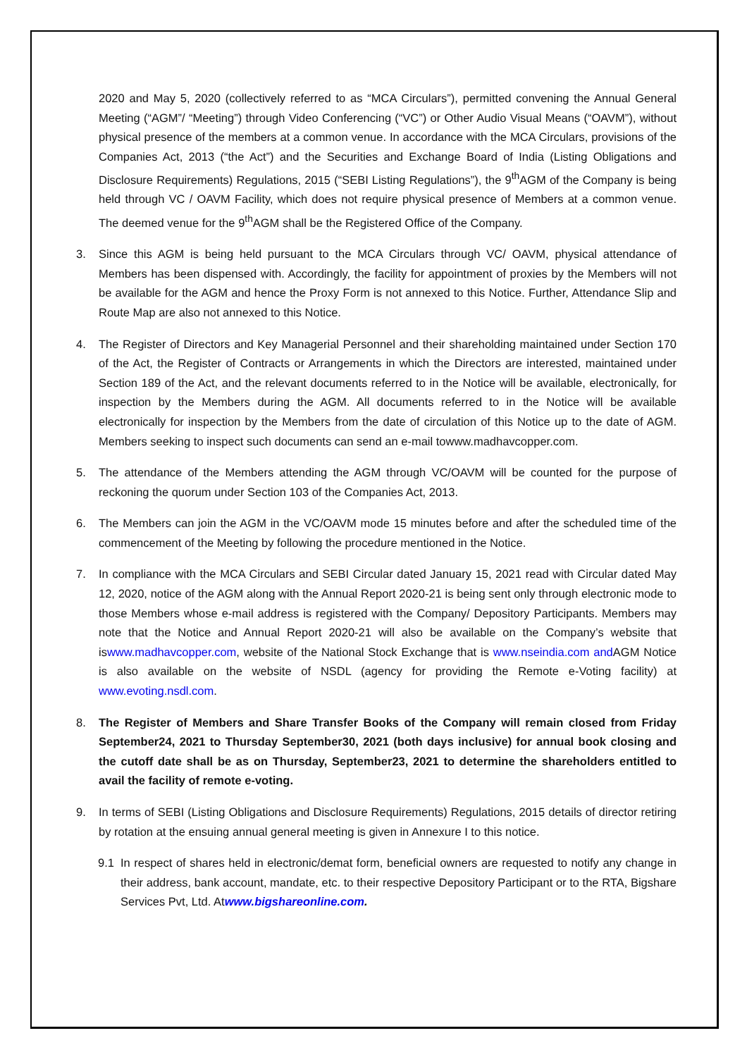2020 and May 5, 2020 (collectively referred to as “MCA Circulars”), permitted convening the Annual General Meeting (“AGM”/ “Meeting”) through Video Conferencing (“VC”) or Other Audio Visual Means (“OAVM”), without physical presence of the members at a common venue. In accordance with the MCA Circulars, provisions of the Companies Act, 2013 (“the Act”) and the Securities and Exchange Board of India (Listing Obligations and Disclosure Requirements) Regulations, 2015 (“SEBI Listing Regulations”), the 9<sup>th</sup>AGM of the Company is being held through VC / OAVM Facility, which does not require physical presence of Members at a common venue. The deemed venue for the 9<sup>th</sup>AGM shall be the Registered Office of the Company.
3. Since this AGM is being held pursuant to the MCA Circulars through VC/ OAVM, physical attendance of Members has been dispensed with. Accordingly, the facility for appointment of proxies by the Members will not be available for the AGM and hence the Proxy Form is not annexed to this Notice. Further, Attendance Slip and Route Map are also not annexed to this Notice.
4. The Register of Directors and Key Managerial Personnel and their shareholding maintained under Section 170 of the Act, the Register of Contracts or Arrangements in which the Directors are interested, maintained under Section 189 of the Act, and the relevant documents referred to in the Notice will be available, electronically, for inspection by the Members during the AGM. All documents referred to in the Notice will be available electronically for inspection by the Members from the date of circulation of this Notice up to the date of AGM. Members seeking to inspect such documents can send an e-mail towww.madhavcopper.com.
5. The attendance of the Members attending the AGM through VC/OAVM will be counted for the purpose of reckoning the quorum under Section 103 of the Companies Act, 2013.
6. The Members can join the AGM in the VC/OAVM mode 15 minutes before and after the scheduled time of the commencement of the Meeting by following the procedure mentioned in the Notice.
7. In compliance with the MCA Circulars and SEBI Circular dated January 15, 2021 read with Circular dated May 12, 2020, notice of the AGM along with the Annual Report 2020-21 is being sent only through electronic mode to those Members whose e-mail address is registered with the Company/ Depository Participants. Members may note that the Notice and Annual Report 2020-21 will also be available on the Company’s website that iswww.madhavcopper.com, website of the National Stock Exchange that is www.nseindia.com and AGM Notice is also available on the website of NSDL (agency for providing the Remote e-Voting facility) at www.evoting.nsdl.com.
8. The Register of Members and Share Transfer Books of the Company will remain closed from Friday September24, 2021 to Thursday September30, 2021 (both days inclusive) for annual book closing and the cutoff date shall be as on Thursday, September23, 2021 to determine the shareholders entitled to avail the facility of remote e-voting.
9. In terms of SEBI (Listing Obligations and Disclosure Requirements) Regulations, 2015 details of director retiring by rotation at the ensuing annual general meeting is given in Annexure I to this notice.
9.1 In respect of shares held in electronic/demat form, beneficial owners are requested to notify any change in their address, bank account, mandate, etc. to their respective Depository Participant or to the RTA, Bigshare Services Pvt, Ltd. Atwww.bigshareonline.com.